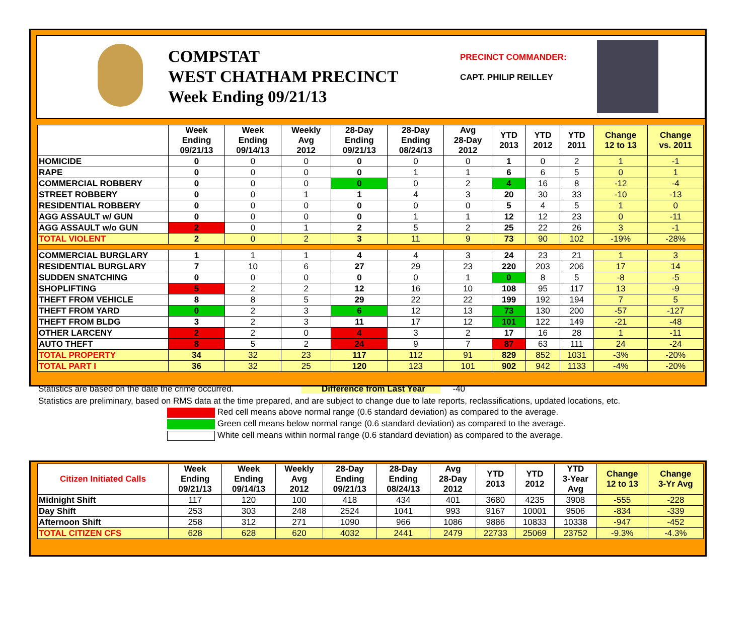COMPSTAT
WEST CHATHAM PRECINCT
Week Ending 09/21/13
PRECINCT COMMANDER:
CAPT. PHILIP REILLEY
| | Week Ending 09/21/13 | Week Ending 09/14/13 | Weekly Avg 2012 | 28-Day Ending 09/21/13 | 28-Day Ending 08/24/13 | Avg 28-Day 2012 | YTD 2013 | YTD 2012 | YTD 2011 | Change 12 to 13 | Change vs. 2011 |
| --- | --- | --- | --- | --- | --- | --- | --- | --- | --- | --- | --- |
| HOMICIDE | 0 | 0 | 0 | 0 | 0 | 0 | 1 | 0 | 2 | 1 | -1 |
| RAPE | 0 | 0 | 0 | 0 | 1 | 1 | 6 | 6 | 5 | 0 | 1 |
| COMMERCIAL ROBBERY | 0 | 0 | 0 | 0 | 0 | 2 | 4 | 16 | 8 | -12 | -4 |
| STREET ROBBERY | 0 | 0 | 1 | 1 | 4 | 3 | 20 | 30 | 33 | -10 | -13 |
| RESIDENTIAL ROBBERY | 0 | 0 | 0 | 0 | 0 | 0 | 5 | 4 | 5 | 1 | 0 |
| AGG ASSAULT w/ GUN | 0 | 0 | 0 | 0 | 1 | 1 | 12 | 12 | 23 | 0 | -11 |
| AGG ASSAULT w/o GUN | 2 | 0 | 1 | 2 | 5 | 2 | 25 | 22 | 26 | 3 | -1 |
| TOTAL VIOLENT | 2 | 0 | 2 | 3 | 11 | 9 | 73 | 90 | 102 | -19% | -28% |
| COMMERCIAL BURGLARY | 1 | 1 | 1 | 4 | 4 | 3 | 24 | 23 | 21 | 1 | 3 |
| RESIDENTIAL BURGLARY | 7 | 10 | 6 | 27 | 29 | 23 | 220 | 203 | 206 | 17 | 14 |
| SUDDEN SNATCHING | 0 | 0 | 0 | 0 | 0 | 1 | 0 | 8 | 5 | -8 | -5 |
| SHOPLIFTING | 5 | 2 | 2 | 12 | 16 | 10 | 108 | 95 | 117 | 13 | -9 |
| THEFT FROM VEHICLE | 8 | 8 | 5 | 29 | 22 | 22 | 199 | 192 | 194 | 7 | 5 |
| THEFT FROM YARD | 0 | 2 | 3 | 6 | 12 | 13 | 73 | 130 | 200 | -57 | -127 |
| THEFT FROM BLDG | 3 | 2 | 3 | 11 | 17 | 12 | 101 | 122 | 149 | -21 | -48 |
| OTHER LARCENY | 2 | 2 | 0 | 4 | 3 | 2 | 17 | 16 | 28 | 1 | -11 |
| AUTO THEFT | 8 | 5 | 2 | 24 | 9 | 7 | 87 | 63 | 111 | 24 | -24 |
| TOTAL PROPERTY | 34 | 32 | 23 | 117 | 112 | 91 | 829 | 852 | 1031 | -3% | -20% |
| TOTAL PART I | 36 | 32 | 25 | 120 | 123 | 101 | 902 | 942 | 1133 | -4% | -20% |
Statistics are based on the date the crime occurred. Difference from Last Year -40
Statistics are preliminary, based on RMS data at the time prepared, and are subject to change due to late reports, reclassifications, updated locations, etc.
Red cell means above normal range (0.6 standard deviation) as compared to the average.
Green cell means below normal range (0.6 standard deviation) as compared to the average.
White cell means within normal range (0.6 standard deviation) as compared to the average.
| Citizen Initiated Calls | Week Ending 09/21/13 | Week Ending 09/14/13 | Weekly Avg 2012 | 28-Day Ending 09/21/13 | 28-Day Ending 08/24/13 | Avg 28-Day 2012 | YTD 2013 | YTD 2012 | YTD 3-Year Avg | Change 12 to 13 | Change 3-Yr Avg |
| --- | --- | --- | --- | --- | --- | --- | --- | --- | --- | --- | --- |
| Midnight Shift | 117 | 120 | 100 | 418 | 434 | 401 | 3680 | 4235 | 3908 | -555 | -228 |
| Day Shift | 253 | 303 | 248 | 2524 | 1041 | 993 | 9167 | 10001 | 9506 | -834 | -339 |
| Afternoon Shift | 258 | 312 | 271 | 1090 | 966 | 1086 | 9886 | 10833 | 10338 | -947 | -452 |
| TOTAL CITIZEN CFS | 628 | 628 | 620 | 4032 | 2441 | 2479 | 22733 | 25069 | 23752 | -9.3% | -4.3% |